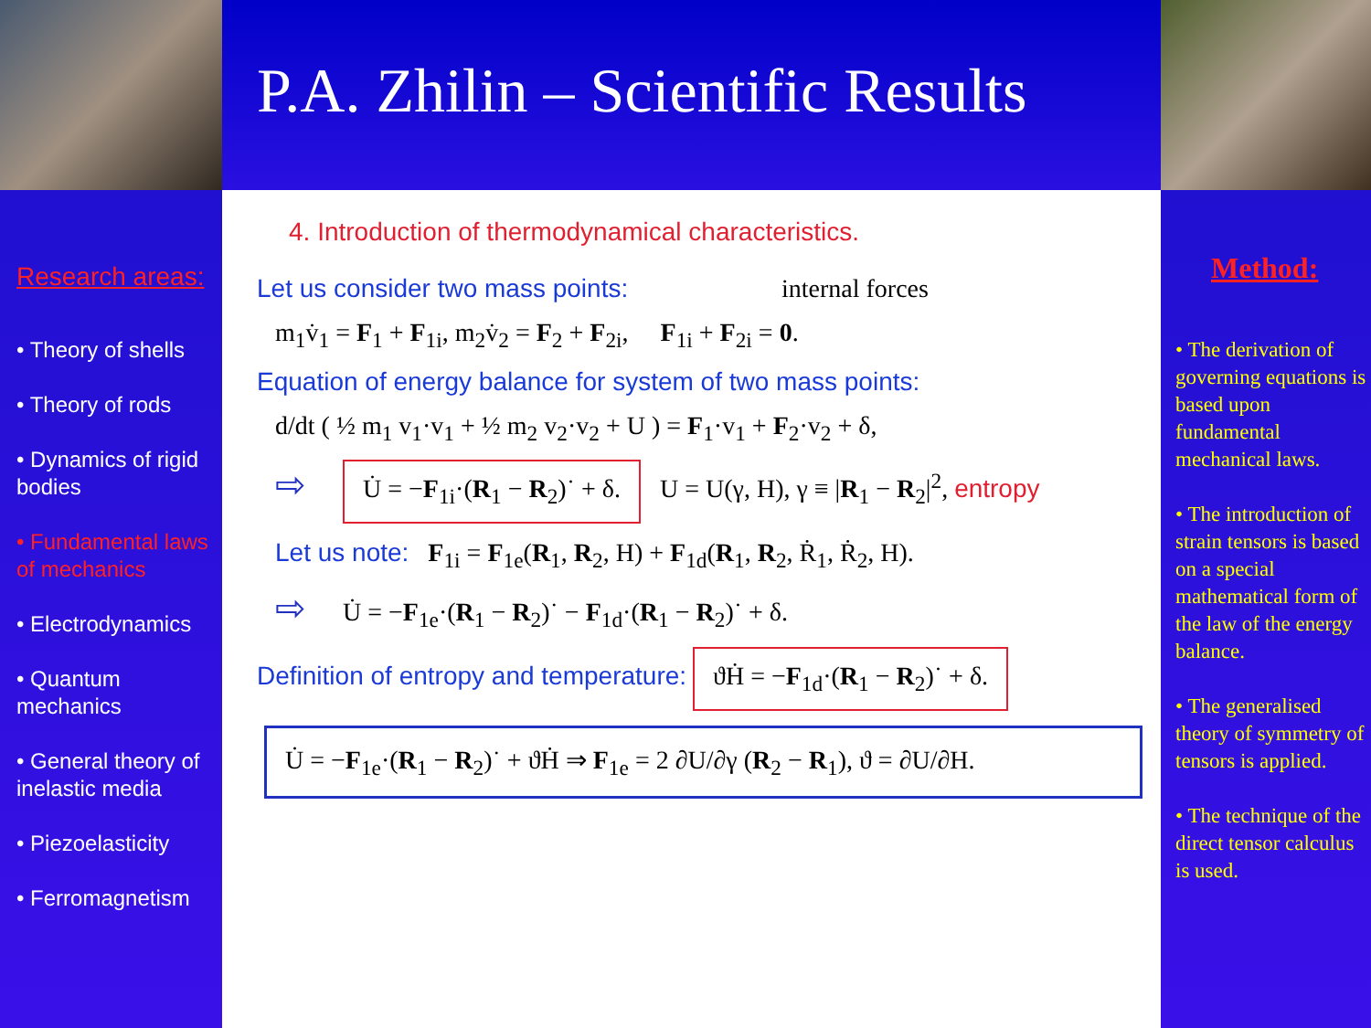P.A. Zhilin – Scientific Results
Research areas:
• Theory of shells
• Theory of rods
• Dynamics of rigid bodies
• Fundamental laws of mechanics
• Electrodynamics
• Quantum mechanics
• General theory of inelastic media
• Piezoelasticity
• Ferromagnetism
4. Introduction of thermodynamical characteristics.
Let us consider two mass points: internal forces
m<sub>1</sub>v̇<sub>1</sub> = F<sub>1</sub> + F<sub>1i</sub>, m<sub>2</sub>v̇<sub>2</sub> = F<sub>2</sub> + F<sub>2i</sub>, F<sub>1i</sub> + F<sub>2i</sub> = 0.
Equation of energy balance for system of two mass points:
d/dt ( ½ m<sub>1</sub> v<sub>1</sub>·v<sub>1</sub> + ½ m<sub>2</sub> v<sub>2</sub>·v<sub>2</sub> + U ) = F<sub>1</sub>·v<sub>1</sub> + F<sub>2</sub>·v<sub>2</sub> + δ,
⇨ U̇ = −F<sub>1i</sub>·(R<sub>1</sub> − R<sub>2</sub>)˙ + δ. U = U(γ, H), γ ≡ |R<sub>1</sub> − R<sub>2</sub>|<sup>2</sup>, entropy
Let us note: F<sub>1i</sub> = F<sub>1e</sub>(R<sub>1</sub>, R<sub>2</sub>, H) + F<sub>1d</sub>(R<sub>1</sub>, R<sub>2</sub>, Ṙ<sub>1</sub>, Ṙ<sub>2</sub>, H).
⇨ U̇ = −F<sub>1e</sub>·(R<sub>1</sub> − R<sub>2</sub>)˙ − F<sub>1d</sub>·(R<sub>1</sub> − R<sub>2</sub>)˙ + δ.
Definition of entropy and temperature: ϑḢ = −F<sub>1d</sub>·(R<sub>1</sub> − R<sub>2</sub>)˙ + δ.
U̇ = −F<sub>1e</sub>·(R<sub>1</sub> − R<sub>2</sub>)˙ + ϑḢ ⇒ F<sub>1e</sub> = 2 ∂U/∂γ (R<sub>2</sub> − R<sub>1</sub>), ϑ = ∂U/∂H.
Method:
• The derivation of governing equations is based upon fundamental mechanical laws.
• The introduction of strain tensors is based on a special mathematical form of the law of the energy balance.
• The generalised theory of symmetry of tensors is applied.
• The technique of the direct tensor calculus is used.